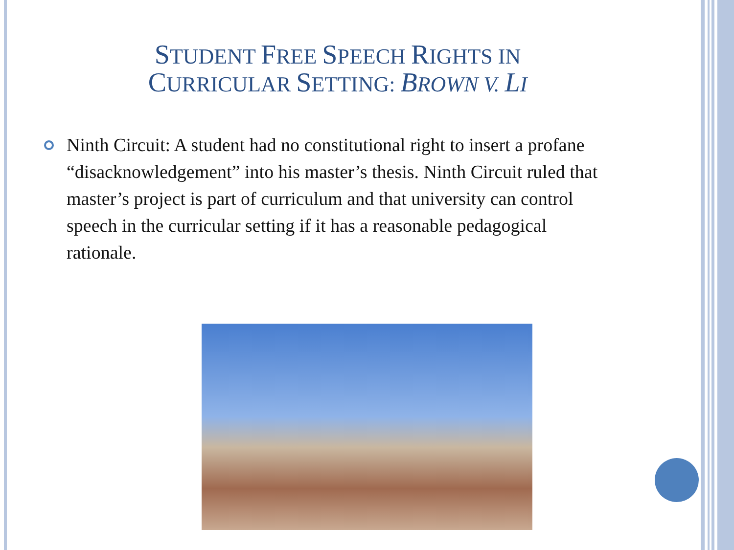STUDENT FREE SPEECH RIGHTS IN
CURRICULAR SETTING: BROWN V. LI
Ninth Circuit: A student had no constitutional right to insert a profane “disacknowledgement” into his master’s thesis. Ninth Circuit ruled that master’s project is part of curriculum and that university can control speech in the curricular setting if it has a reasonable pedagogical rationale.